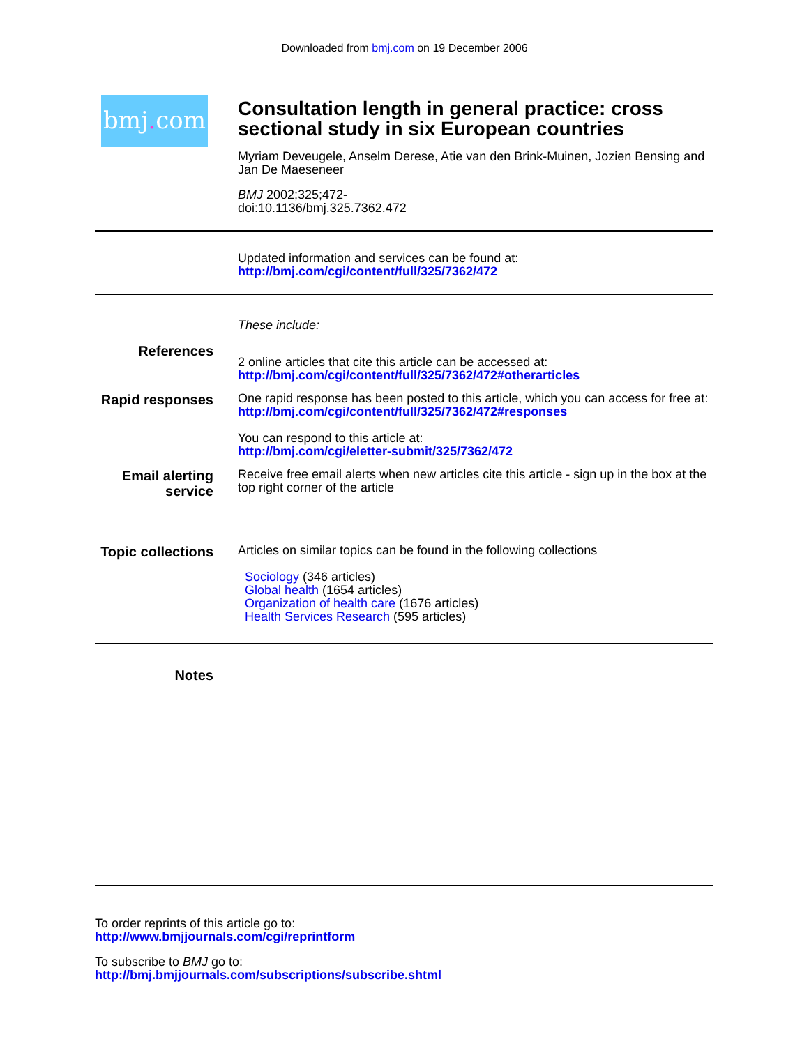Downloaded from bmj.com on 19 December 2006
bmj. com
Consultation length in general practice: cross sectional study in six European countries
Myriam Deveugele, Anselm Derese, Atie van den Brink-Muinen, Jozien Bensing and Jan De Maeseneer
BMJ 2002;325;472-
doi:10.1136/bmj.325.7362.472
Updated information and services can be found at:
http://bmj.com/cgi/content/full/325/7362/472
These include:
References
2 online articles that cite this article can be accessed at:
http://bmj.com/cgi/content/full/325/7362/472#otherarticles
Rapid responses
One rapid response has been posted to this article, which you can access for free at:
http://bmj.com/cgi/content/full/325/7362/472#responses
You can respond to this article at:
http://bmj.com/cgi/eletter-submit/325/7362/472
Email alerting service
Receive free email alerts when new articles cite this article - sign up in the box at the top right corner of the article
Topic collections
Articles on similar topics can be found in the following collections
Sociology (346 articles)
Global health (1654 articles)
Organization of health care (1676 articles)
Health Services Research (595 articles)
Notes
To order reprints of this article go to:
http://www.bmjjournals.com/cgi/reprintform
To subscribe to BMJ go to:
http://bmj.bmjjournals.com/subscriptions/subscribe.shtml